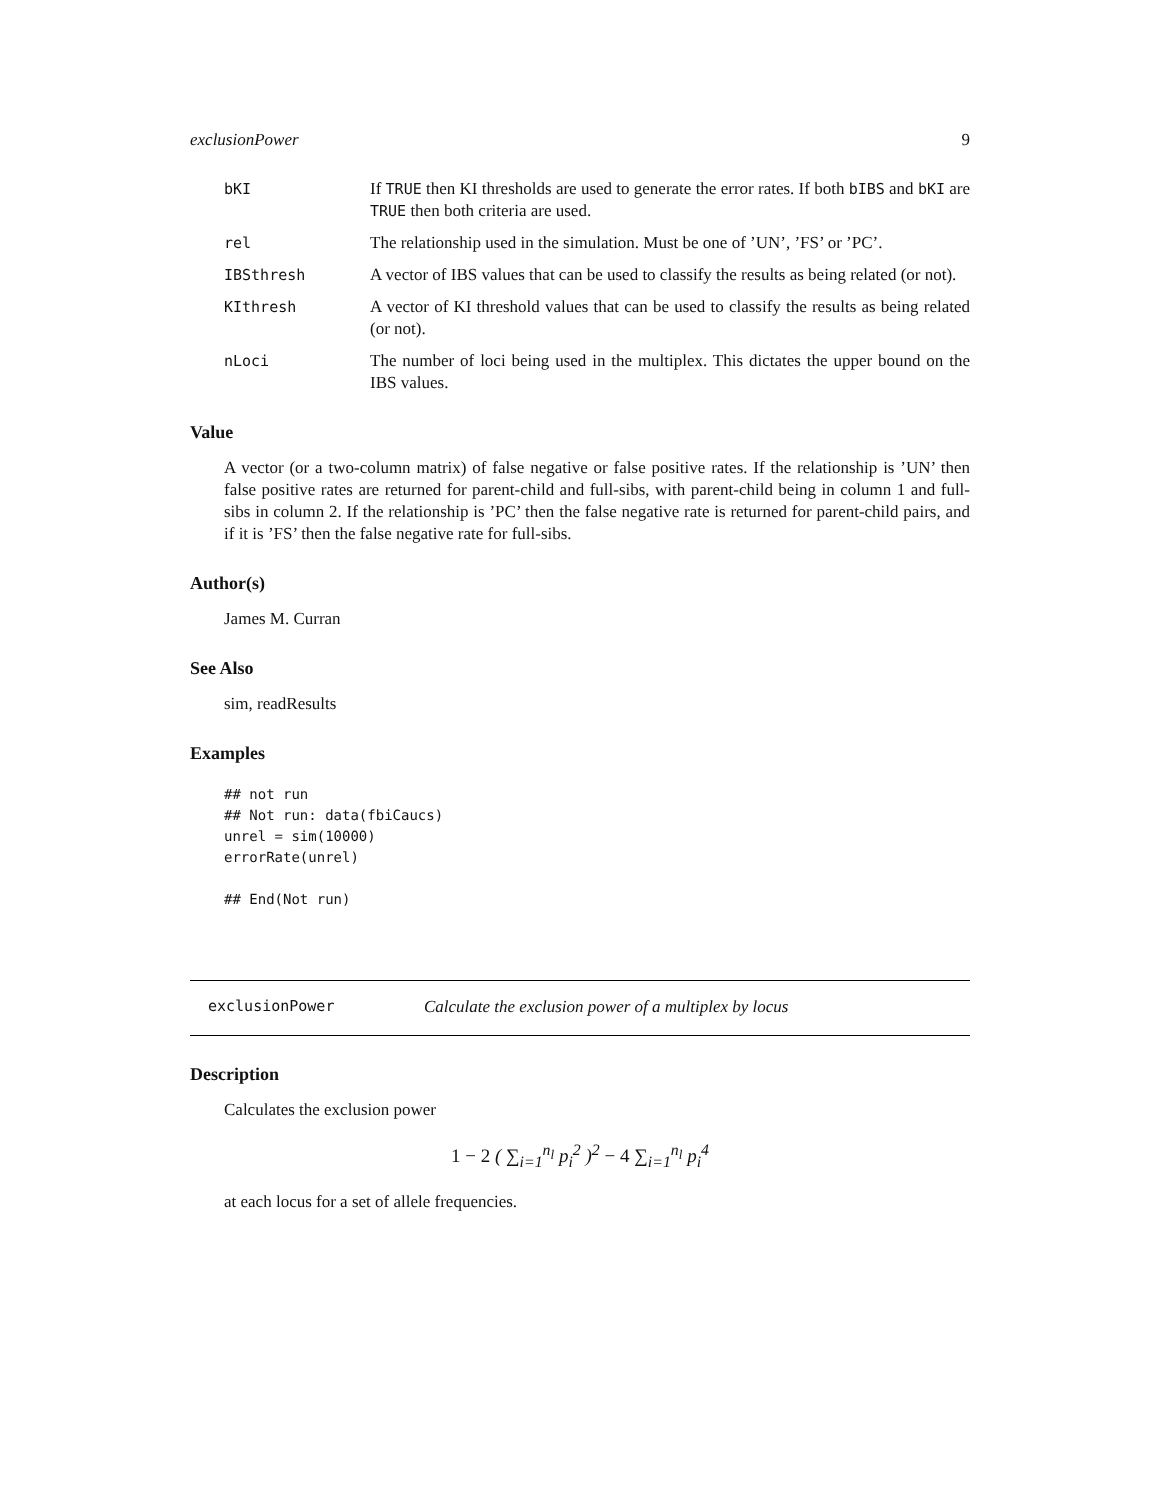exclusionPower 9
bKI If TRUE then KI thresholds are used to generate the error rates. If both bIBS and bKI are TRUE then both criteria are used.
rel The relationship used in the simulation. Must be one of ’UN’, ’FS’ or ’PC’.
IBSthresh A vector of IBS values that can be used to classify the results as being related (or not).
KIthresh A vector of KI threshold values that can be used to classify the results as being related (or not).
nLoci The number of loci being used in the multiplex. This dictates the upper bound on the IBS values.
Value
A vector (or a two-column matrix) of false negative or false positive rates. If the relationship is ’UN’ then false positive rates are returned for parent-child and full-sibs, with parent-child being in column 1 and full-sibs in column 2. If the relationship is ’PC’ then the false negative rate is returned for parent-child pairs, and if it is ’FS’ then the false negative rate for full-sibs.
Author(s)
James M. Curran
See Also
sim, readResults
Examples
## not run
## Not run: data(fbiCaucs)
unrel = sim(10000)
errorRate(unrel)

## End(Not run)
exclusionPower Calculate the exclusion power of a multiplex by locus
Description
Calculates the exclusion power
1 − 2 ( ∑<sub>i=1</sub><sup>n<sub>l</sub></sup> p<sub>i</sub><sup>2</sup> )<sup>2</sup> − 4 ∑<sub>i=1</sub><sup>n<sub>l</sub></sup> p<sub>i</sub><sup>4</sup>
at each locus for a set of allele frequencies.